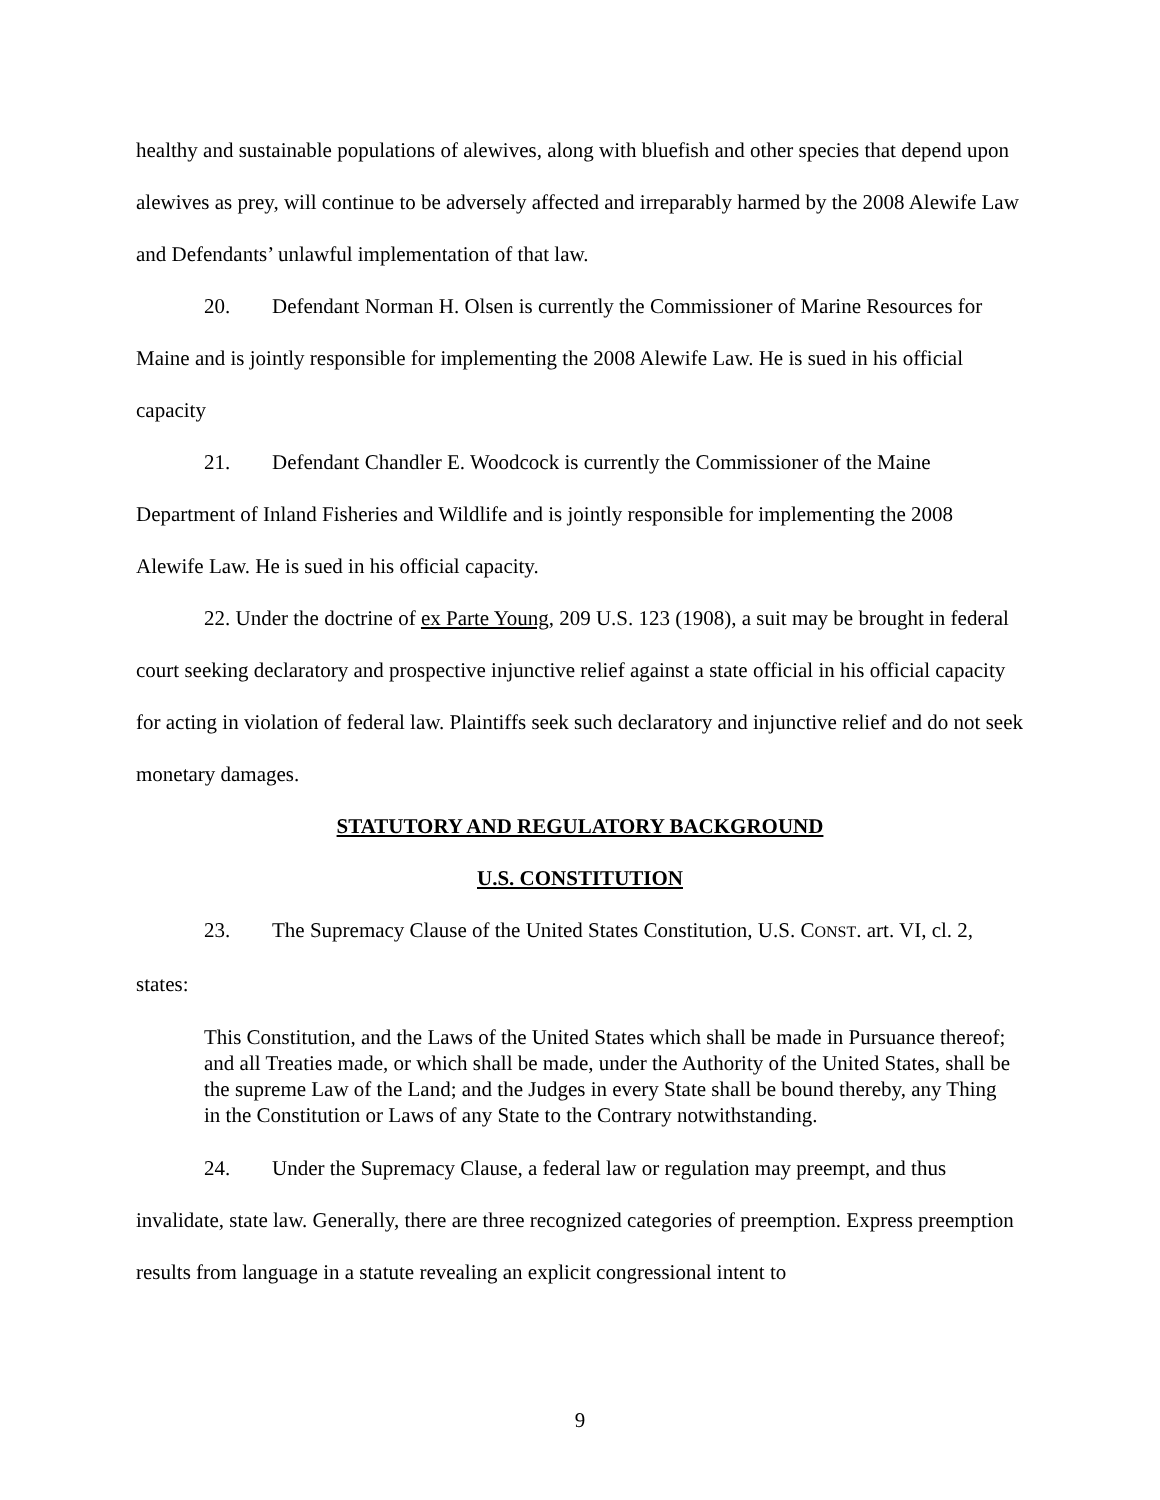healthy and sustainable populations of alewives, along with bluefish and other species that depend upon alewives as prey, will continue to be adversely affected and irreparably harmed by the 2008 Alewife Law and Defendants’ unlawful implementation of that law.
20. Defendant Norman H. Olsen is currently the Commissioner of Marine Resources for Maine and is jointly responsible for implementing the 2008 Alewife Law. He is sued in his official capacity
21. Defendant Chandler E. Woodcock is currently the Commissioner of the Maine Department of Inland Fisheries and Wildlife and is jointly responsible for implementing the 2008 Alewife Law. He is sued in his official capacity.
22. Under the doctrine of ex Parte Young, 209 U.S. 123 (1908), a suit may be brought in federal court seeking declaratory and prospective injunctive relief against a state official in his official capacity for acting in violation of federal law. Plaintiffs seek such declaratory and injunctive relief and do not seek monetary damages.
STATUTORY AND REGULATORY BACKGROUND
U.S. CONSTITUTION
23. The Supremacy Clause of the United States Constitution, U.S. CONST. art. VI, cl. 2, states:
This Constitution, and the Laws of the United States which shall be made in Pursuance thereof; and all Treaties made, or which shall be made, under the Authority of the United States, shall be the supreme Law of the Land; and the Judges in every State shall be bound thereby, any Thing in the Constitution or Laws of any State to the Contrary notwithstanding.
24. Under the Supremacy Clause, a federal law or regulation may preempt, and thus invalidate, state law. Generally, there are three recognized categories of preemption. Express preemption results from language in a statute revealing an explicit congressional intent to
9